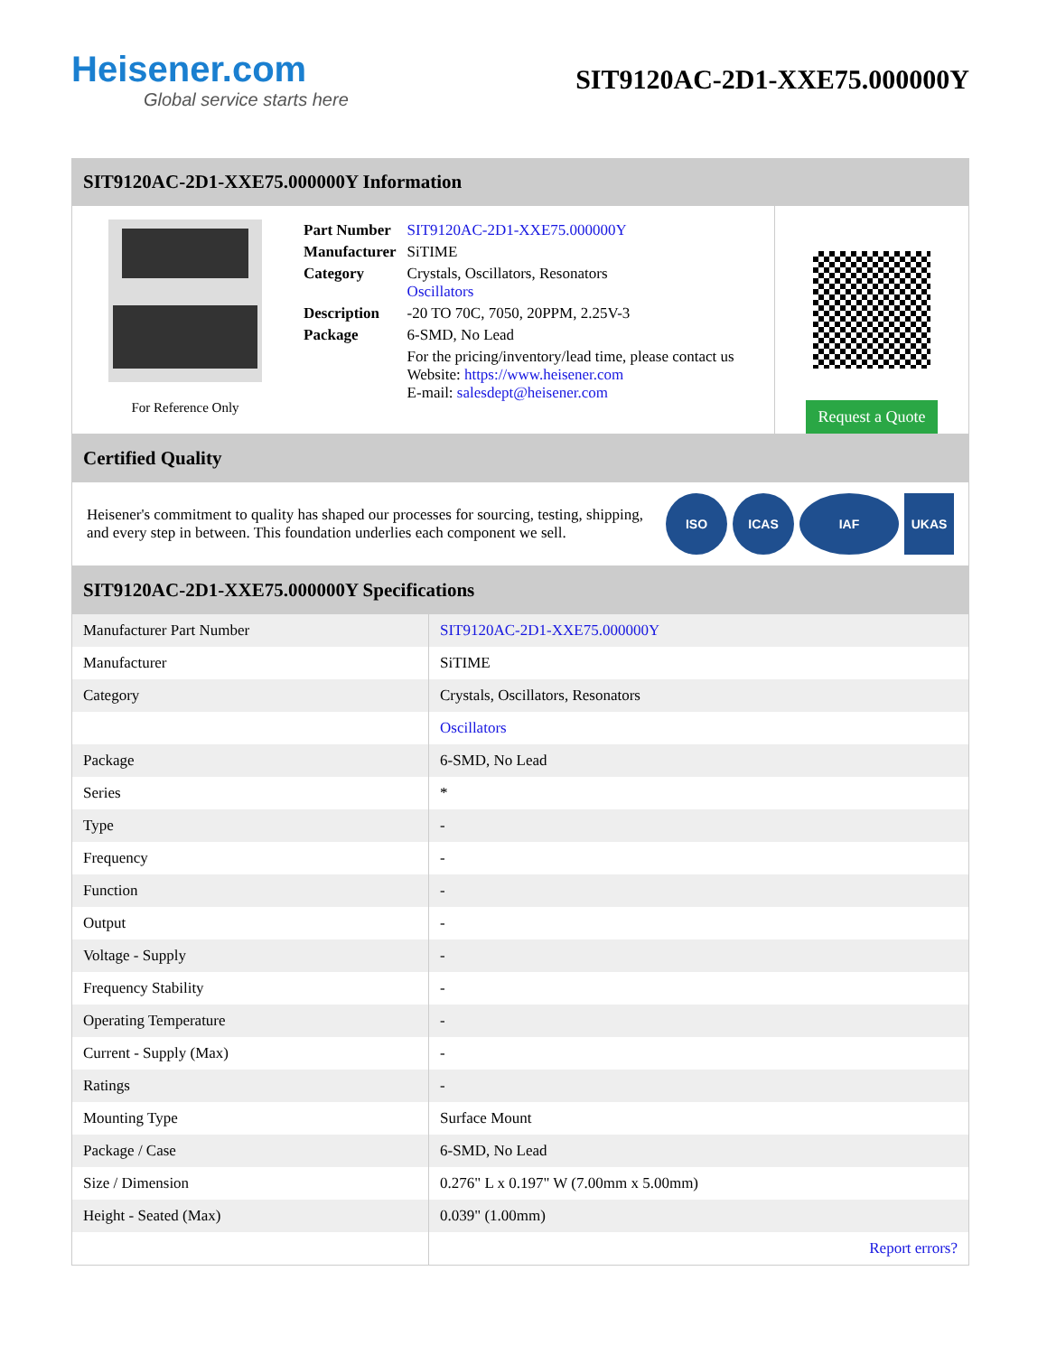Heisener.com
Global service starts here
SIT9120AC-2D1-XXE75.000000Y
SIT9120AC-2D1-XXE75.000000Y Information
For Reference Only
| Part Number | SIT9120AC-2D1-XXE75.000000Y |
| Manufacturer | SiTIME |
| Category | Crystals, Oscillators, Resonators Oscillators |
| Description | -20 TO 70C, 7050, 20PPM, 2.25V-3 |
| Package | 6-SMD, No Lead |
| | For the pricing/inventory/lead time, please contact us Website: https://www.heisener.com E-mail: salesdept@heisener.com |
Request a Quote
Certified Quality
Heisener's commitment to quality has shaped our processes for sourcing, testing, shipping, and every step in between. This foundation underlies each component we sell.
ISO ICAS IAF UKAS
SIT9120AC-2D1-XXE75.000000Y Specifications
| Manufacturer Part Number | SIT9120AC-2D1-XXE75.000000Y |
| Manufacturer | SiTIME |
| Category | Crystals, Oscillators, Resonators |
| | Oscillators |
| Package | 6-SMD, No Lead |
| Series | * |
| Type | - |
| Frequency | - |
| Function | - |
| Output | - |
| Voltage - Supply | - |
| Frequency Stability | - |
| Operating Temperature | - |
| Current - Supply (Max) | - |
| Ratings | - |
| Mounting Type | Surface Mount |
| Package / Case | 6-SMD, No Lead |
| Size / Dimension | 0.276" L x 0.197" W (7.00mm x 5.00mm) |
| Height - Seated (Max) | 0.039" (1.00mm) |
| | Report errors? |